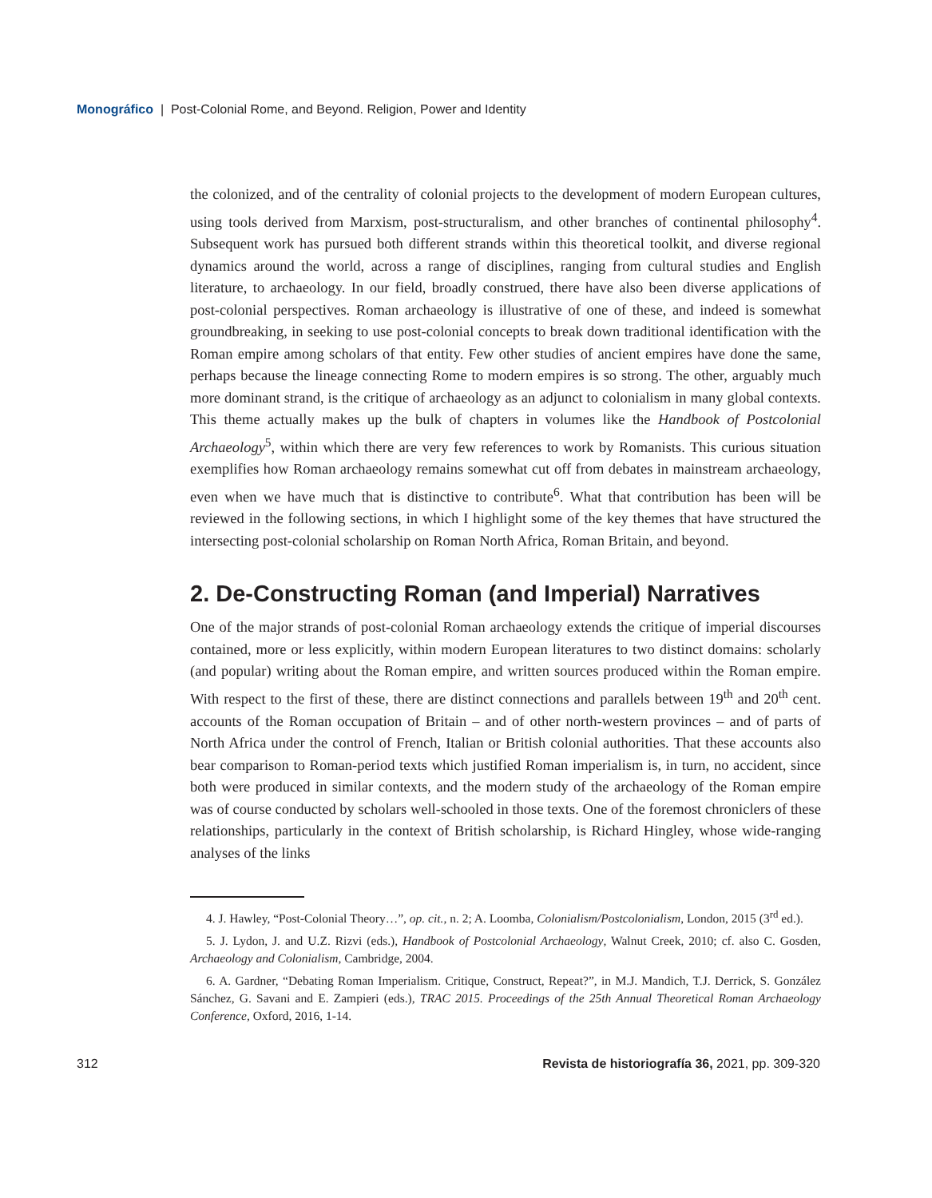Monográfico | Post-Colonial Rome, and Beyond. Religion, Power and Identity
the colonized, and of the centrality of colonial projects to the development of modern European cultures, using tools derived from Marxism, post-structuralism, and other branches of continental philosophy<sup>4</sup>. Subsequent work has pursued both different strands within this theoretical toolkit, and diverse regional dynamics around the world, across a range of disciplines, ranging from cultural studies and English literature, to archaeology. In our field, broadly construed, there have also been diverse applications of post-colonial perspectives. Roman archaeology is illustrative of one of these, and indeed is somewhat groundbreaking, in seeking to use post-colonial concepts to break down traditional identification with the Roman empire among scholars of that entity. Few other studies of ancient empires have done the same, perhaps because the lineage connecting Rome to modern empires is so strong. The other, arguably much more dominant strand, is the critique of archaeology as an adjunct to colonialism in many global contexts. This theme actually makes up the bulk of chapters in volumes like the Handbook of Postcolonial Archaeology<sup>5</sup>, within which there are very few references to work by Romanists. This curious situation exemplifies how Roman archaeology remains somewhat cut off from debates in mainstream archaeology, even when we have much that is distinctive to contribute<sup>6</sup>. What that contribution has been will be reviewed in the following sections, in which I highlight some of the key themes that have structured the intersecting post-colonial scholarship on Roman North Africa, Roman Britain, and beyond.
2. De-Constructing Roman (and Imperial) Narratives
One of the major strands of post-colonial Roman archaeology extends the critique of imperial discourses contained, more or less explicitly, within modern European literatures to two distinct domains: scholarly (and popular) writing about the Roman empire, and written sources produced within the Roman empire. With respect to the first of these, there are distinct connections and parallels between 19<sup>th</sup> and 20<sup>th</sup> cent. accounts of the Roman occupation of Britain – and of other north-western provinces – and of parts of North Africa under the control of French, Italian or British colonial authorities. That these accounts also bear comparison to Roman-period texts which justified Roman imperialism is, in turn, no accident, since both were produced in similar contexts, and the modern study of the archaeology of the Roman empire was of course conducted by scholars well-schooled in those texts. One of the foremost chroniclers of these relationships, particularly in the context of British scholarship, is Richard Hingley, whose wide-ranging analyses of the links
4. J. Hawley, “Post-Colonial Theory…”, op. cit., n. 2; A. Loomba, Colonialism/Postcolonialism, London, 2015 (3<sup>rd</sup> ed.).
5. J. Lydon, J. and U.Z. Rizvi (eds.), Handbook of Postcolonial Archaeology, Walnut Creek, 2010; cf. also C. Gosden, Archaeology and Colonialism, Cambridge, 2004.
6. A. Gardner, “Debating Roman Imperialism. Critique, Construct, Repeat?”, in M.J. Mandich, T.J. Derrick, S. González Sánchez, G. Savani and E. Zampieri (eds.), TRAC 2015. Proceedings of the 25th Annual Theoretical Roman Archaeology Conference, Oxford, 2016, 1-14.
312 Revista de historiografía 36, 2021, pp. 309-320